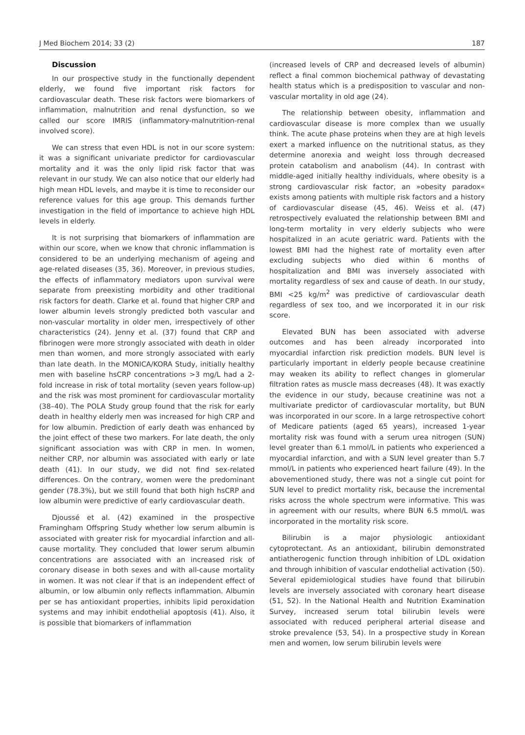J Med Biochem 2014; 33 (2) 187
Discussion
In our prospective study in the functionally dependent elderly, we found five important risk factors for cardiovascular death. These risk factors were biomarkers of inflammation, malnutrition and renal dysfunction, so we called our score IMRIS (inflammatory-malnutrition-renal involved score).
We can stress that even HDL is not in our score system: it was a significant univariate predictor for cardiovascular mortality and it was the only lipid risk factor that was relevant in our study. We can also notice that our elderly had high mean HDL levels, and maybe it is time to reconsider our reference values for this age group. This demands further investigation in the field of importance to achieve high HDL levels in elderly.
It is not surprising that biomarkers of inflammation are within our score, when we know that chronic inflammation is considered to be an underlying mechanism of ageing and age-related diseases (35, 36). Moreover, in previous studies, the effects of inflammatory mediators upon survival were separate from preexisting morbidity and other traditional risk factors for death. Clarke et al. found that higher CRP and lower albumin levels strongly predicted both vascular and non-vascular mortality in older men, irrespectively of other characteristics (24). Jenny et al. (37) found that CRP and fibrinogen were more strongly associated with death in older men than women, and more strongly associated with early than late death. In the MONICA/KORA Study, initially healthy men with baseline hsCRP concentrations >3 mg/L had a 2-fold increase in risk of total mortality (seven years follow-up) and the risk was most prominent for cardiovascular mortality (38–40). The POLA Study group found that the risk for early death in healthy elderly men was increased for high CRP and for low albumin. Prediction of early death was enhanced by the joint effect of these two markers. For late death, the only significant association was with CRP in men. In women, neither CRP, nor albumin was associated with early or late death (41). In our study, we did not find sex-related differences. On the contrary, women were the predominant gender (78.3%), but we still found that both high hsCRP and low albumin were predictive of early cardiovascular death.
Djoussé et al. (42) examined in the prospective Framingham Offspring Study whether low serum albumin is associated with greater risk for myocardial infarction and all-cause mortality. They concluded that lower serum albumin concentrations are associated with an increased risk of coronary disease in both sexes and with all-cause mortality in women. It was not clear if that is an independent effect of albumin, or low albumin only reflects inflammation. Albumin per se has antioxidant properties, inhibits lipid peroxidation systems and may inhibit endothelial apoptosis (41). Also, it is possible that biomarkers of inflammation
(increased levels of CRP and decreased levels of albumin) reflect a final common biochemical pathway of devastating health status which is a predisposition to vascular and non-vascular mortality in old age (24).
The relationship between obesity, inflammation and cardiovascular disease is more complex than we usually think. The acute phase proteins when they are at high levels exert a marked influence on the nutritional status, as they determine anorexia and weight loss through decreased protein catabolism and anabolism (44). In contrast with middle-aged initially healthy individuals, where obesity is a strong cardiovascular risk factor, an »obesity paradox« exists among patients with multiple risk factors and a history of cardiovascular disease (45, 46). Weiss et al. (47) retrospectively evaluated the relationship between BMI and long-term mortality in very elderly subjects who were hospitalized in an acute geriatric ward. Patients with the lowest BMI had the highest rate of mortality even after excluding subjects who died within 6 months of hospitalization and BMI was inversely associated with mortality regardless of sex and cause of death. In our study, BMI <25 kg/m<sup>2</sup> was predictive of cardiovascular death regardless of sex too, and we incorporated it in our risk score.
Elevated BUN has been associated with adverse outcomes and has been already incorporated into myocardial infarction risk prediction models. BUN level is particularly important in elderly people because creatinine may weaken its ability to reflect changes in glomerular filtration rates as muscle mass decreases (48). It was exactly the evidence in our study, because creatinine was not a multivariate predictor of cardiovascular mortality, but BUN was incorporated in our score. In a large retrospective cohort of Medicare patients (aged 65 years), increased 1-year mortality risk was found with a serum urea nitrogen (SUN) level greater than 6.1 mmol/L in patients who experienced a myocardial infarction, and with a SUN level greater than 5.7 mmol/L in patients who experienced heart failure (49). In the abovementioned study, there was not a single cut point for SUN level to predict mortality risk, because the incremental risks across the whole spectrum were informative. This was in agreement with our results, where BUN 6.5 mmol/L was incorporated in the mortality risk score.
Bilirubin is a major physiologic antioxidant cytoprotectant. As an antioxidant, bilirubin demonstrated antiatherogenic function through inhibition of LDL oxidation and through inhibition of vascular endothelial activation (50). Several epidemiological studies have found that bilirubin levels are inversely associated with coronary heart disease (51, 52). In the National Health and Nutrition Examination Survey, increased serum total bilirubin levels were associated with reduced peripheral arterial disease and stroke prevalence (53, 54). In a prospective study in Korean men and women, low serum bilirubin levels were